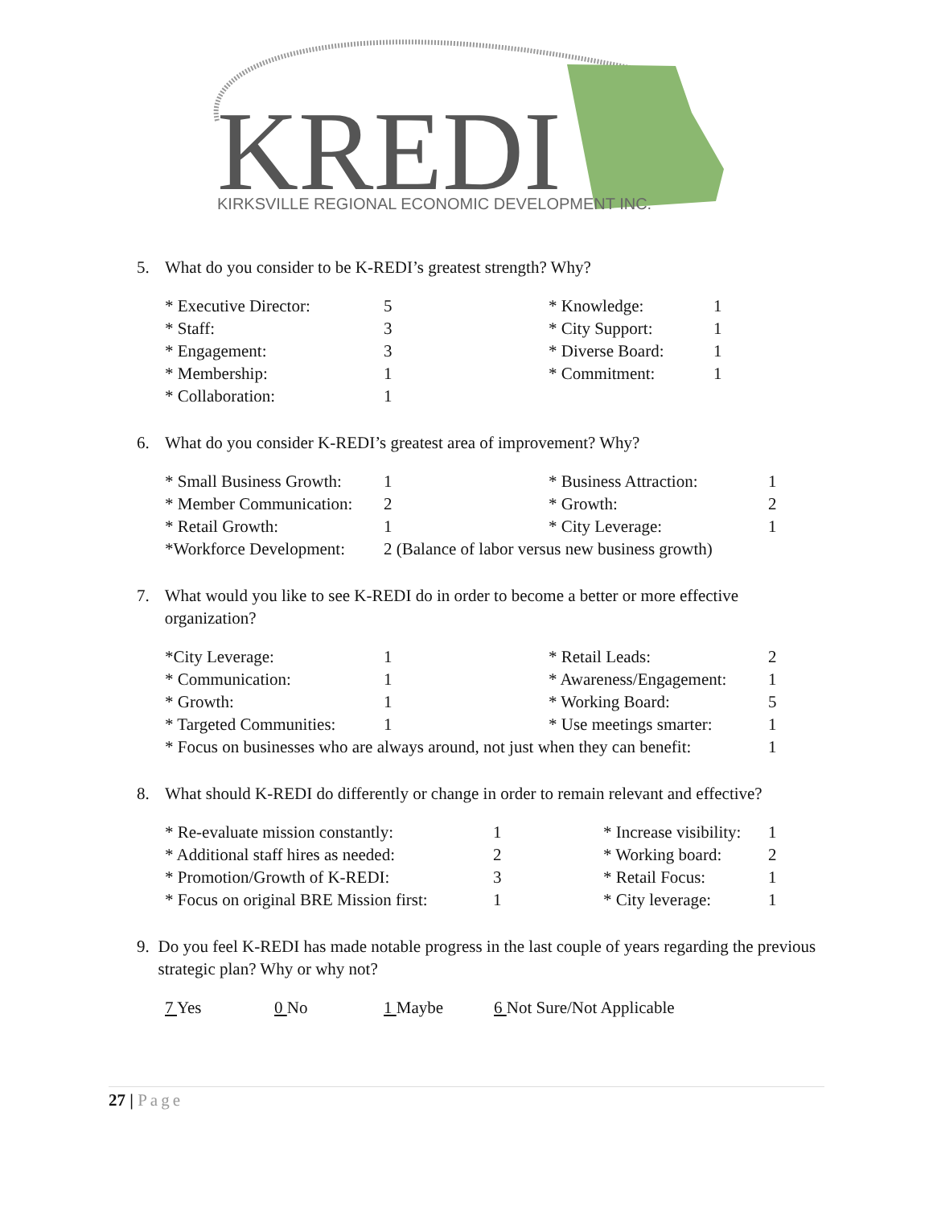KREDI
KIRKSVILLE REGIONAL ECONOMIC DEVELOPMENT INC.
5. What do you consider to be K-REDI’s greatest strength? Why?
| * Executive Director: | 5 | * Knowledge: | 1 |
| * Staff: | 3 | * City Support: | 1 |
| * Engagement: | 3 | * Diverse Board: | 1 |
| * Membership: | 1 | * Commitment: | 1 |
| * Collaboration: | 1 | | |
6. What do you consider K-REDI’s greatest area of improvement? Why?
| * Small Business Growth: | 1 | * Business Attraction: | 1 |
| * Member Communication: | 2 | * Growth: | 2 |
| * Retail Growth: | 1 | * City Leverage: | 1 |
| *Workforce Development: | 2 (Balance of labor versus new business growth) | | |
7. What would you like to see K-REDI do in order to become a better or more effective organization?
| *City Leverage: | 1 | * Retail Leads: | 2 |
| * Communication: | 1 | * Awareness/Engagement: | 1 |
| * Growth: | 1 | * Working Board: | 5 |
| * Targeted Communities: | 1 | * Use meetings smarter: | 1 |
| * Focus on businesses who are always around, not just when they can benefit: | | | 1 |
8. What should K-REDI do differently or change in order to remain relevant and effective?
| * Re-evaluate mission constantly: | 1 | * Increase visibility: | 1 |
| * Additional staff hires as needed: | 2 | * Working board: | 2 |
| * Promotion/Growth of K-REDI: | 3 | * Retail Focus: | 1 |
| * Focus on original BRE Mission first: | 1 | * City leverage: | 1 |
9. Do you feel K-REDI has made notable progress in the last couple of years regarding the previous strategic plan? Why or why not?
| 7 Yes | 0 No | 1 Maybe | 6 Not Sure/Not Applicable |
27 | Page